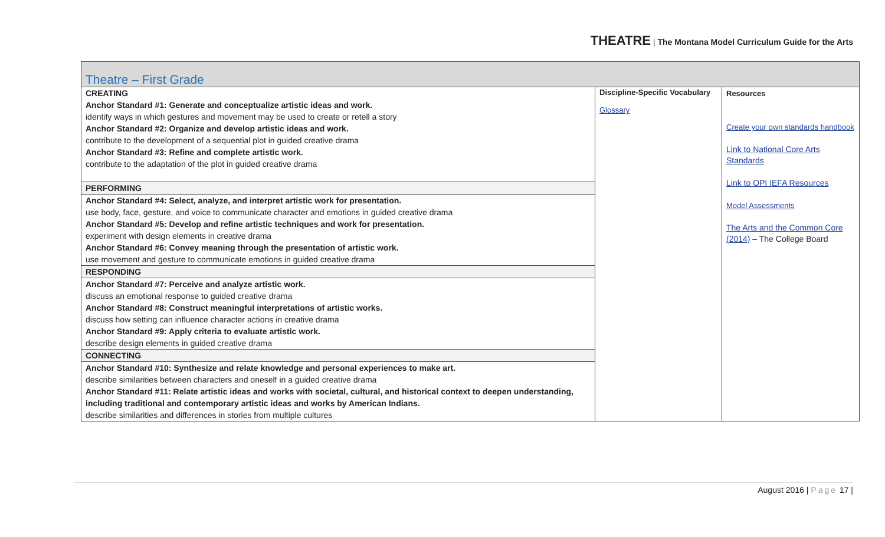THEATRE | The Montana Model Curriculum Guide for the Arts
| Theatre – First Grade | | |
| --- | --- | --- |
| / CREATING Anchor Standard #1: Generate and conceptualize artistic ideas and work. identify ways in which gestures and movement may be used to create or retell a story Anchor Standard #2: Organize and develop artistic ideas and work. contribute to the development of a sequential plot in guided creative drama Anchor Standard #3: Refine and complete artistic work. contribute to the adaptation of the plot in guided creative drama / / PERFORMING / / Anchor Standard #4: Select, analyze, and interpret artistic work for presentation. use body, face, gesture, and voice to communicate character and emotions in guided creative drama Anchor Standard #5: Develop and refine artistic techniques and work for presentation. experiment with design elements in creative drama Anchor Standard #6: Convey meaning through the presentation of artistic work. use movement and gesture to communicate emotions in guided creative drama / / RESPONDING / / Anchor Standard #7: Perceive and analyze artistic work. discuss an emotional response to guided creative drama Anchor Standard #8: Construct meaningful interpretations of artistic works. discuss how setting can influence character actions in creative drama Anchor Standard #9: Apply criteria to evaluate artistic work. describe design elements in guided creative drama / / CONNECTING / / Anchor Standard #10: Synthesize and relate knowledge and personal experiences to make art. describe similarities between characters and oneself in a guided creative drama Anchor Standard #11: Relate artistic ideas and works with societal, cultural, and historical context to deepen understanding, including traditional and contemporary artistic ideas and works by American Indians. describe similarities and differences in stories from multiple cultures / | Discipline-Specific Vocabulary Glossary | Resources Create your own standards handbook Link to National Core Arts Standards Link to OPI IEFA Resources Model Assessments The Arts and the Common Core (2014) – The College Board |
August 2016 | Page 17 |